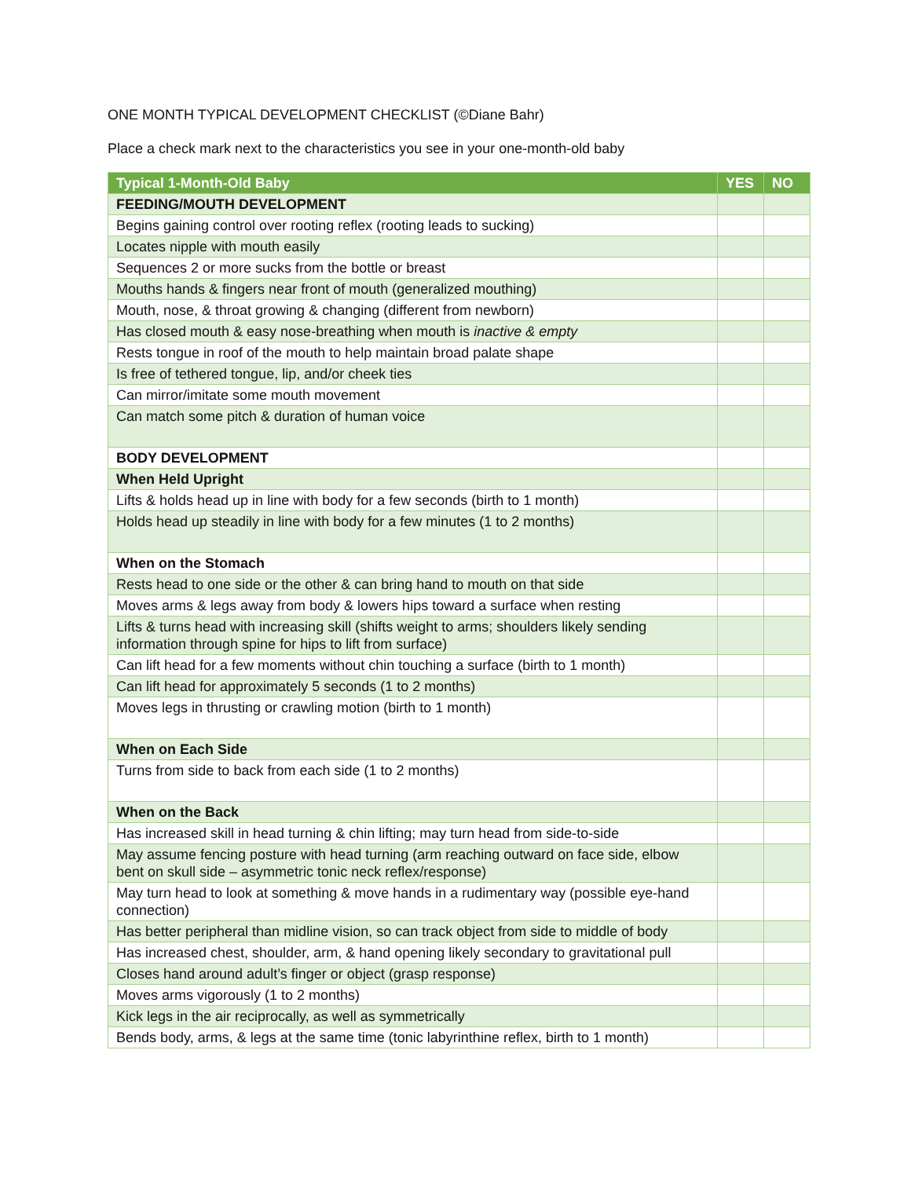ONE MONTH TYPICAL DEVELOPMENT CHECKLIST (©Diane Bahr)
Place a check mark next to the characteristics you see in your one-month-old baby
| Typical 1-Month-Old Baby | YES | NO |
| --- | --- | --- |
| FEEDING/MOUTH DEVELOPMENT | | |
| Begins gaining control over rooting reflex (rooting leads to sucking) | | |
| Locates nipple with mouth easily | | |
| Sequences 2 or more sucks from the bottle or breast | | |
| Mouths hands & fingers near front of mouth (generalized mouthing) | | |
| Mouth, nose, & throat growing & changing (different from newborn) | | |
| Has closed mouth & easy nose-breathing when mouth is inactive & empty | | |
| Rests tongue in roof of the mouth to help maintain broad palate shape | | |
| Is free of tethered tongue, lip, and/or cheek ties | | |
| Can mirror/imitate some mouth movement | | |
| Can match some pitch & duration of human voice | | |
| BODY DEVELOPMENT | | |
| When Held Upright | | |
| Lifts & holds head up in line with body for a few seconds (birth to 1 month) | | |
| Holds head up steadily in line with body for a few minutes (1 to 2 months) | | |
| When on the Stomach | | |
| Rests head to one side or the other & can bring hand to mouth on that side | | |
| Moves arms & legs away from body & lowers hips toward a surface when resting | | |
| Lifts & turns head with increasing skill (shifts weight to arms; shoulders likely sending information through spine for hips to lift from surface) | | |
| Can lift head for a few moments without chin touching a surface (birth to 1 month) | | |
| Can lift head for approximately 5 seconds (1 to 2 months) | | |
| Moves legs in thrusting or crawling motion (birth to 1 month) | | |
| When on Each Side | | |
| Turns from side to back from each side (1 to 2 months) | | |
| When on the Back | | |
| Has increased skill in head turning & chin lifting; may turn head from side-to-side | | |
| May assume fencing posture with head turning (arm reaching outward on face side, elbow bent on skull side – asymmetric tonic neck reflex/response) | | |
| May turn head to look at something & move hands in a rudimentary way (possible eye-hand connection) | | |
| Has better peripheral than midline vision, so can track object from side to middle of body | | |
| Has increased chest, shoulder, arm, & hand opening likely secondary to gravitational pull | | |
| Closes hand around adult’s finger or object (grasp response) | | |
| Moves arms vigorously (1 to 2 months) | | |
| Kick legs in the air reciprocally, as well as symmetrically | | |
| Bends body, arms, & legs at the same time (tonic labyrinthine reflex, birth to 1 month) | | |